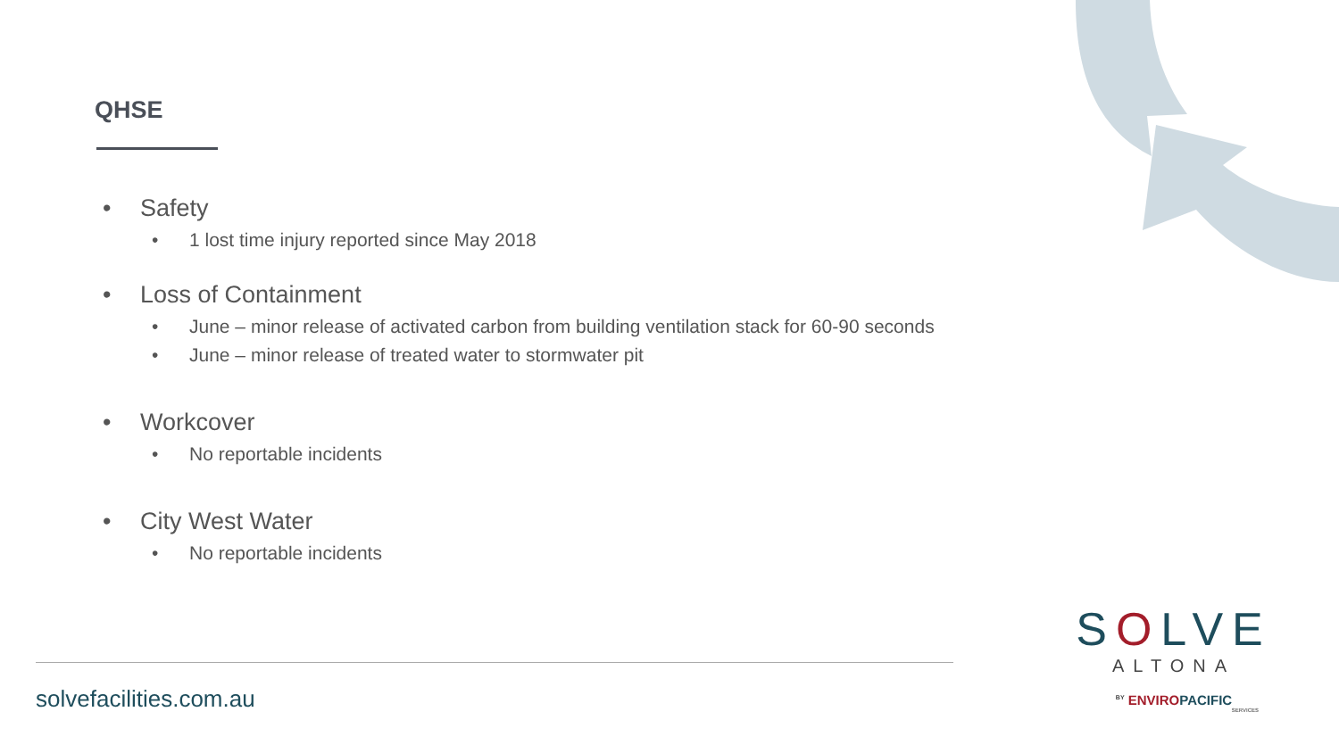QHSE
• Safety
• 1 lost time injury reported since May 2018
• Loss of Containment
• June – minor release of activated carbon from building ventilation stack for 60-90 seconds
• June – minor release of treated water to stormwater pit
• Workcover
• No reportable incidents
• City West Water
• No reportable incidents
solvefacilities.com.au
SOLVE
ALTONA
<sup>BY</sup> ENVIROPACIFIC
SERVICES